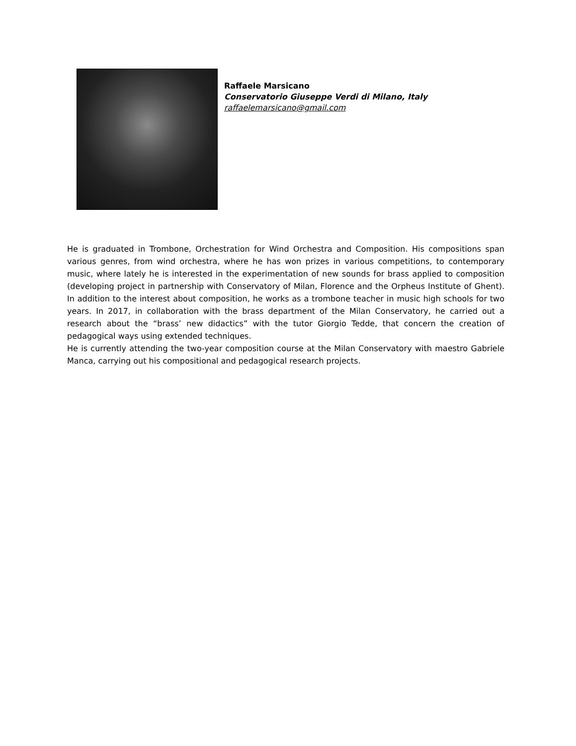Raffaele Marsicano
Conservatorio Giuseppe Verdi di Milano, Italy
raffaelemarsicano@gmail.com
He is graduated in Trombone, Orchestration for Wind Orchestra and Composition. His compositions span various genres, from wind orchestra, where he has won prizes in various competitions, to contemporary music, where lately he is interested in the experimentation of new sounds for brass applied to composition (developing project in partnership with Conservatory of Milan, Florence and the Orpheus Institute of Ghent). In addition to the interest about composition, he works as a trombone teacher in music high schools for two years. In 2017, in collaboration with the brass department of the Milan Conservatory, he carried out a research about the “brass’ new didactics” with the tutor Giorgio Tedde, that concern the creation of pedagogical ways using extended techniques.
He is currently attending the two-year composition course at the Milan Conservatory with maestro Gabriele Manca, carrying out his compositional and pedagogical research projects.